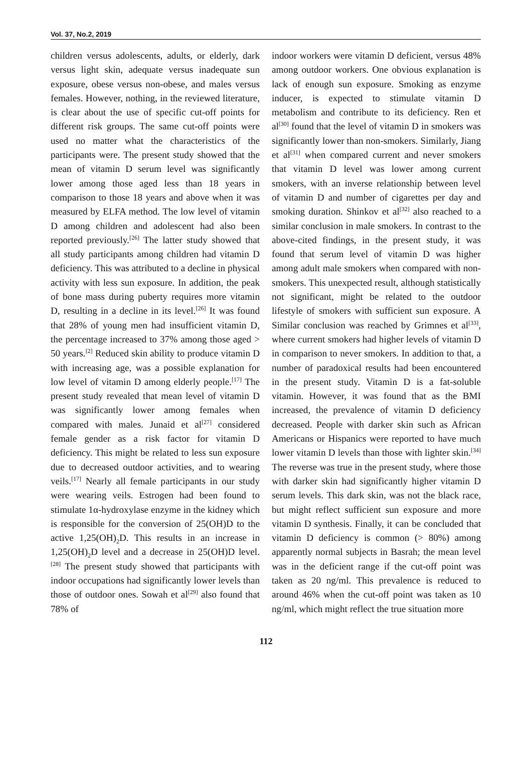Vol. 37, No.2, 2019
children versus adolescents, adults, or elderly, dark versus light skin, adequate versus inadequate sun exposure, obese versus non-obese, and males versus females. However, nothing, in the reviewed literature, is clear about the use of specific cut-off points for different risk groups. The same cut-off points were used no matter what the characteristics of the participants were. The present study showed that the mean of vitamin D serum level was significantly lower among those aged less than 18 years in comparison to those 18 years and above when it was measured by ELFA method. The low level of vitamin D among children and adolescent had also been reported previously.<sup>[26]</sup> The latter study showed that all study participants among children had vitamin D deficiency. This was attributed to a decline in physical activity with less sun exposure. In addition, the peak of bone mass during puberty requires more vitamin D, resulting in a decline in its level.<sup>[26]</sup> It was found that 28% of young men had insufficient vitamin D, the percentage increased to 37% among those aged > 50 years.<sup>[2]</sup> Reduced skin ability to produce vitamin D with increasing age, was a possible explanation for low level of vitamin D among elderly people.<sup>[17]</sup> The present study revealed that mean level of vitamin D was significantly lower among females when compared with males. Junaid et al<sup>[27]</sup> considered female gender as a risk factor for vitamin D deficiency. This might be related to less sun exposure due to decreased outdoor activities, and to wearing veils.<sup>[17]</sup> Nearly all female participants in our study were wearing veils. Estrogen had been found to stimulate 1α-hydroxylase enzyme in the kidney which is responsible for the conversion of 25(OH)D to the active 1,25(OH)<sub>2</sub>D. This results in an increase in 1,25(OH)<sub>2</sub>D level and a decrease in 25(OH)D level.<sup>[28]</sup> The present study showed that participants with indoor occupations had significantly lower levels than those of outdoor ones. Sowah et al<sup>[29]</sup> also found that 78% of
indoor workers were vitamin D deficient, versus 48% among outdoor workers. One obvious explanation is lack of enough sun exposure. Smoking as enzyme inducer, is expected to stimulate vitamin D metabolism and contribute to its deficiency. Ren et al<sup>[30]</sup> found that the level of vitamin D in smokers was significantly lower than non-smokers. Similarly, Jiang et al<sup>[31]</sup> when compared current and never smokers that vitamin D level was lower among current smokers, with an inverse relationship between level of vitamin D and number of cigarettes per day and smoking duration. Shinkov et al<sup>[32]</sup> also reached to a similar conclusion in male smokers. In contrast to the above-cited findings, in the present study, it was found that serum level of vitamin D was higher among adult male smokers when compared with non-smokers. This unexpected result, although statistically not significant, might be related to the outdoor lifestyle of smokers with sufficient sun exposure. A Similar conclusion was reached by Grimnes et al<sup>[33]</sup>, where current smokers had higher levels of vitamin D in comparison to never smokers. In addition to that, a number of paradoxical results had been encountered in the present study. Vitamin D is a fat-soluble vitamin. However, it was found that as the BMI increased, the prevalence of vitamin D deficiency decreased. People with darker skin such as African Americans or Hispanics were reported to have much lower vitamin D levels than those with lighter skin.<sup>[34]</sup> The reverse was true in the present study, where those with darker skin had significantly higher vitamin D serum levels. This dark skin, was not the black race, but might reflect sufficient sun exposure and more vitamin D synthesis. Finally, it can be concluded that vitamin D deficiency is common (> 80%) among apparently normal subjects in Basrah; the mean level was in the deficient range if the cut-off point was taken as 20 ng/ml. This prevalence is reduced to around 46% when the cut-off point was taken as 10 ng/ml, which might reflect the true situation more
112